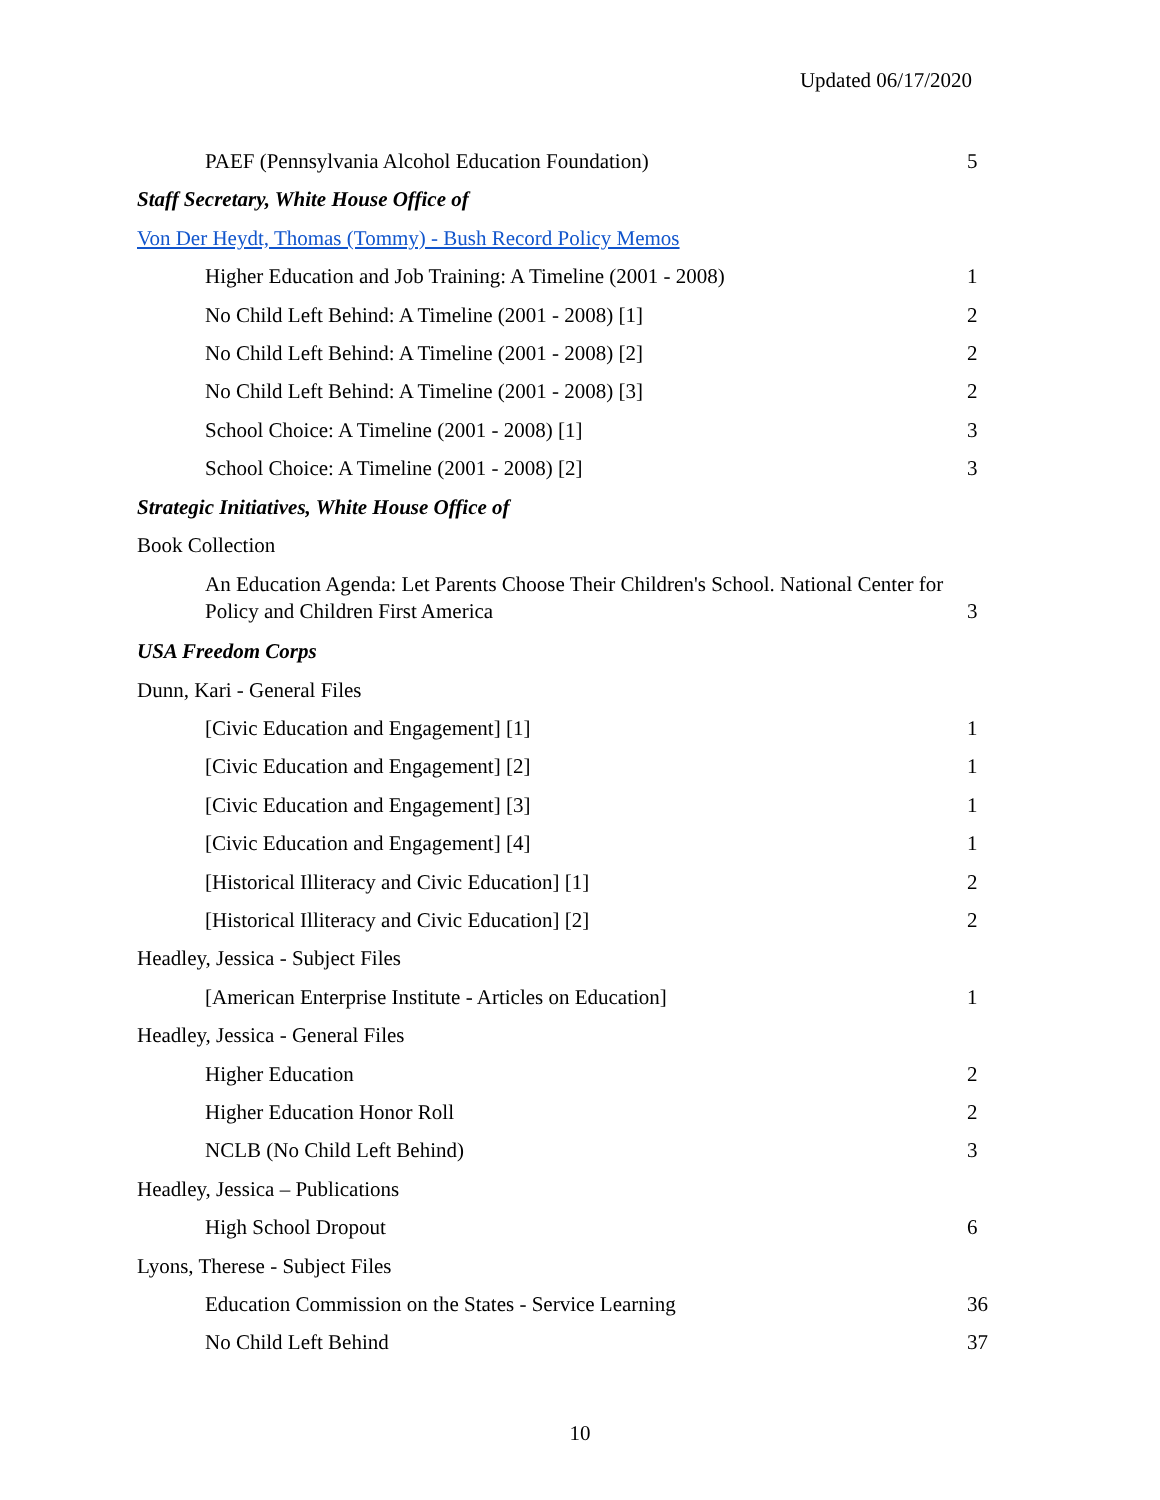Updated 06/17/2020
PAEF (Pennsylvania Alcohol Education Foundation) 5
Staff Secretary, White House Office of
Von Der Heydt, Thomas (Tommy) - Bush Record Policy Memos
Higher Education and Job Training: A Timeline (2001 - 2008) 1
No Child Left Behind: A Timeline (2001 - 2008) [1] 2
No Child Left Behind: A Timeline (2001 - 2008) [2] 2
No Child Left Behind: A Timeline (2001 - 2008) [3] 2
School Choice: A Timeline (2001 - 2008) [1] 3
School Choice: A Timeline (2001 - 2008) [2] 3
Strategic Initiatives, White House Office of
Book Collection
An Education Agenda: Let Parents Choose Their Children's School. National Center for Policy and Children First America 3
USA Freedom Corps
Dunn, Kari - General Files
[Civic Education and Engagement] [1] 1
[Civic Education and Engagement] [2] 1
[Civic Education and Engagement] [3] 1
[Civic Education and Engagement] [4] 1
[Historical Illiteracy and Civic Education] [1] 2
[Historical Illiteracy and Civic Education] [2] 2
Headley, Jessica - Subject Files
[American Enterprise Institute - Articles on Education] 1
Headley, Jessica - General Files
Higher Education 2
Higher Education Honor Roll 2
NCLB (No Child Left Behind) 3
Headley, Jessica – Publications
High School Dropout 6
Lyons, Therese - Subject Files
Education Commission on the States - Service Learning 36
No Child Left Behind 37
10